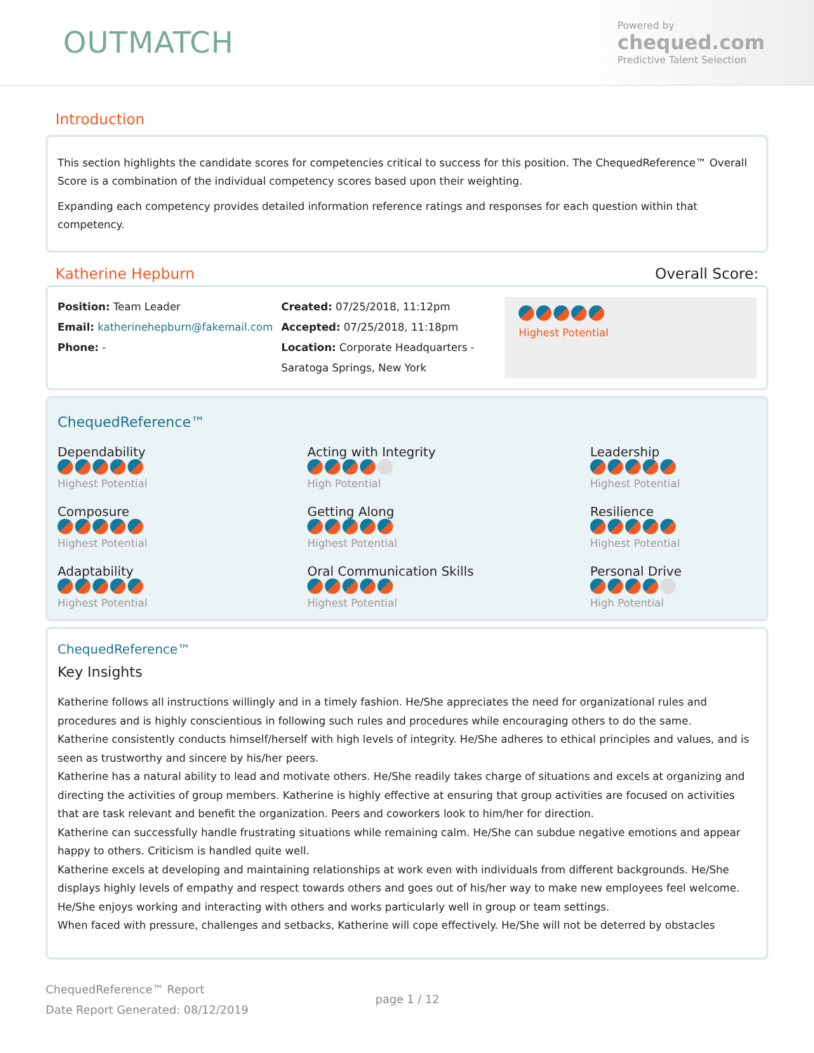OUTMATCH
Powered by
chequed.com
Predictive Talent Selection
Introduction
This section highlights the candidate scores for competencies critical to success for this position. The ChequedReference™ Overall Score is a combination of the individual competency scores based upon their weighting.
Expanding each competency provides detailed information reference ratings and responses for each question within that competency.
Katherine Hepburn Overall Score:
Position: Team Leader
Email: katherinehepburn@fakemail.com
Phone: -
Created: 07/25/2018, 11:12pm
Accepted: 07/25/2018, 11:18pm
Location: Corporate Headquarters - Saratoga Springs, New York
Highest Potential
ChequedReference™
Dependability
Highest Potential
Acting with Integrity
High Potential
Leadership
Highest Potential
Composure
Highest Potential
Getting Along
Highest Potential
Resilience
Highest Potential
Adaptability
Highest Potential
Oral Communication Skills
Highest Potential
Personal Drive
High Potential
ChequedReference™
Key Insights
Katherine follows all instructions willingly and in a timely fashion. He/She appreciates the need for organizational rules and procedures and is highly conscientious in following such rules and procedures while encouraging others to do the same.
Katherine consistently conducts himself/herself with high levels of integrity. He/She adheres to ethical principles and values, and is seen as trustworthy and sincere by his/her peers.
Katherine has a natural ability to lead and motivate others. He/She readily takes charge of situations and excels at organizing and directing the activities of group members. Katherine is highly effective at ensuring that group activities are focused on activities that are task relevant and benefit the organization. Peers and coworkers look to him/her for direction.
Katherine can successfully handle frustrating situations while remaining calm. He/She can subdue negative emotions and appear happy to others. Criticism is handled quite well.
Katherine excels at developing and maintaining relationships at work even with individuals from different backgrounds. He/She displays highly levels of empathy and respect towards others and goes out of his/her way to make new employees feel welcome. He/She enjoys working and interacting with others and works particularly well in group or team settings.
When faced with pressure, challenges and setbacks, Katherine will cope effectively. He/She will not be deterred by obstacles
ChequedReference™ Report
Date Report Generated: 08/12/2019
page 1 / 12